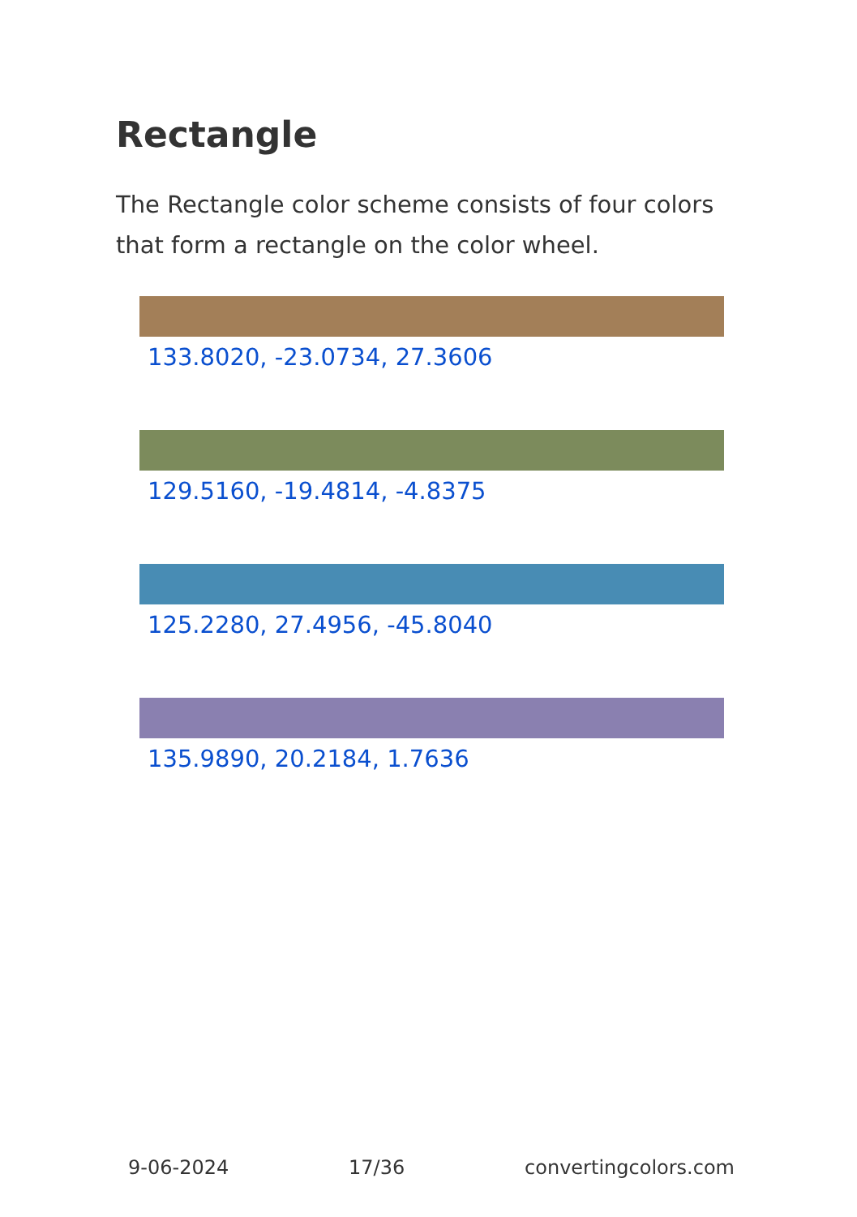Rectangle
The Rectangle color scheme consists of four colors that form a rectangle on the color wheel.
133.8020, -23.0734, 27.3606
129.5160, -19.4814, -4.8375
125.2280, 27.4956, -45.8040
135.9890, 20.2184, 1.7636
9-06-2024 17/36 convertingcolors.com